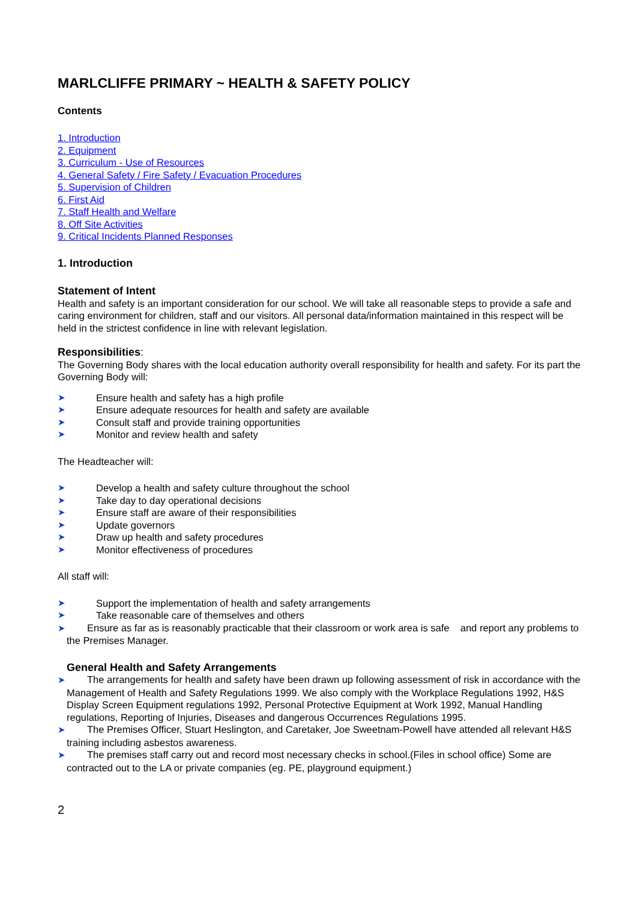MARLCLIFFE PRIMARY ~ HEALTH & SAFETY POLICY
Contents
1. Introduction
2. Equipment
3. Curriculum - Use of Resources
4. General Safety / Fire Safety / Evacuation Procedures
5. Supervision of Children
6. First Aid
7. Staff Health and Welfare
8. Off Site Activities
9. Critical Incidents Planned Responses
1. Introduction
Statement of Intent
Health and safety is an important consideration for our school. We will take all reasonable steps to provide a safe and caring environment for children, staff and our visitors. All personal data/information maintained in this respect will be held in the strictest confidence in line with relevant legislation.
Responsibilities:
The Governing Body shares with the local education authority overall responsibility for health and safety. For its part the Governing Body will:
➤ Ensure health and safety has a high profile
➤ Ensure adequate resources for health and safety are available
➤ Consult staff and provide training opportunities
➤ Monitor and review health and safety
The Headteacher will:
➤ Develop a health and safety culture throughout the school
➤ Take day to day operational decisions
➤ Ensure staff are aware of their responsibilities
➤ Update governors
➤ Draw up health and safety procedures
➤ Monitor effectiveness of procedures
All staff will:
➤ Support the implementation of health and safety arrangements
➤ Take reasonable care of themselves and others
➤ Ensure as far as is reasonably practicable that their classroom or work area is safe and report any problems to the Premises Manager.
General Health and Safety Arrangements
➤ The arrangements for health and safety have been drawn up following assessment of risk in accordance with the Management of Health and Safety Regulations 1999. We also comply with the Workplace Regulations 1992, H&S Display Screen Equipment regulations 1992, Personal Protective Equipment at Work 1992, Manual Handling regulations, Reporting of Injuries, Diseases and dangerous Occurrences Regulations 1995.
➤ The Premises Officer, Stuart Heslington, and Caretaker, Joe Sweetnam-Powell have attended all relevant H&S training including asbestos awareness.
➤ The premises staff carry out and record most necessary checks in school.(Files in school office) Some are contracted out to the LA or private companies (eg. PE, playground equipment.)
2